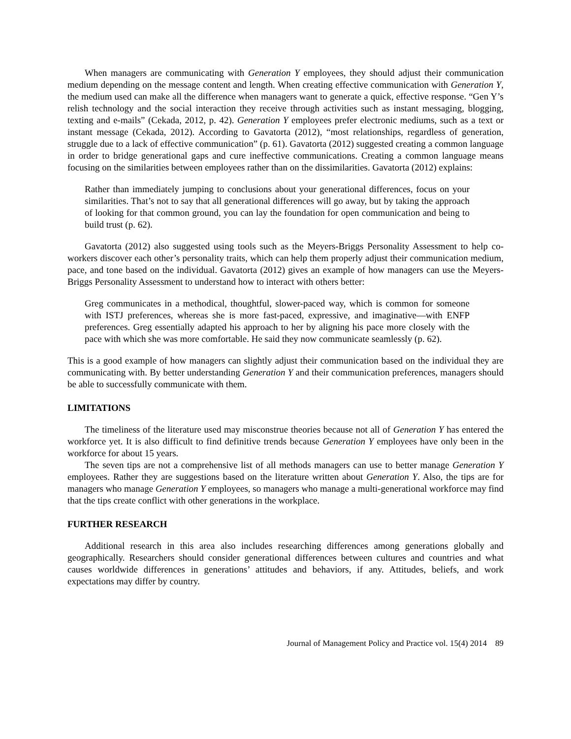When managers are communicating with Generation Y employees, they should adjust their communication medium depending on the message content and length. When creating effective communication with Generation Y, the medium used can make all the difference when managers want to generate a quick, effective response. “Gen Y’s relish technology and the social interaction they receive through activities such as instant messaging, blogging, texting and e-mails” (Cekada, 2012, p. 42). Generation Y employees prefer electronic mediums, such as a text or instant message (Cekada, 2012). According to Gavatorta (2012), “most relationships, regardless of generation, struggle due to a lack of effective communication” (p. 61). Gavatorta (2012) suggested creating a common language in order to bridge generational gaps and cure ineffective communications. Creating a common language means focusing on the similarities between employees rather than on the dissimilarities. Gavatorta (2012) explains:
Rather than immediately jumping to conclusions about your generational differences, focus on your similarities. That’s not to say that all generational differences will go away, but by taking the approach of looking for that common ground, you can lay the foundation for open communication and being to build trust (p. 62).
Gavatorta (2012) also suggested using tools such as the Meyers-Briggs Personality Assessment to help co-workers discover each other’s personality traits, which can help them properly adjust their communication medium, pace, and tone based on the individual. Gavatorta (2012) gives an example of how managers can use the Meyers-Briggs Personality Assessment to understand how to interact with others better:
Greg communicates in a methodical, thoughtful, slower-paced way, which is common for someone with ISTJ preferences, whereas she is more fast-paced, expressive, and imaginative—with ENFP preferences. Greg essentially adapted his approach to her by aligning his pace more closely with the pace with which she was more comfortable. He said they now communicate seamlessly (p. 62).
This is a good example of how managers can slightly adjust their communication based on the individual they are communicating with. By better understanding Generation Y and their communication preferences, managers should be able to successfully communicate with them.
LIMITATIONS
The timeliness of the literature used may misconstrue theories because not all of Generation Y has entered the workforce yet. It is also difficult to find definitive trends because Generation Y employees have only been in the workforce for about 15 years.
The seven tips are not a comprehensive list of all methods managers can use to better manage Generation Y employees. Rather they are suggestions based on the literature written about Generation Y. Also, the tips are for managers who manage Generation Y employees, so managers who manage a multi-generational workforce may find that the tips create conflict with other generations in the workplace.
FURTHER RESEARCH
Additional research in this area also includes researching differences among generations globally and geographically. Researchers should consider generational differences between cultures and countries and what causes worldwide differences in generations’ attitudes and behaviors, if any. Attitudes, beliefs, and work expectations may differ by country.
Journal of Management Policy and Practice vol. 15(4) 2014 89